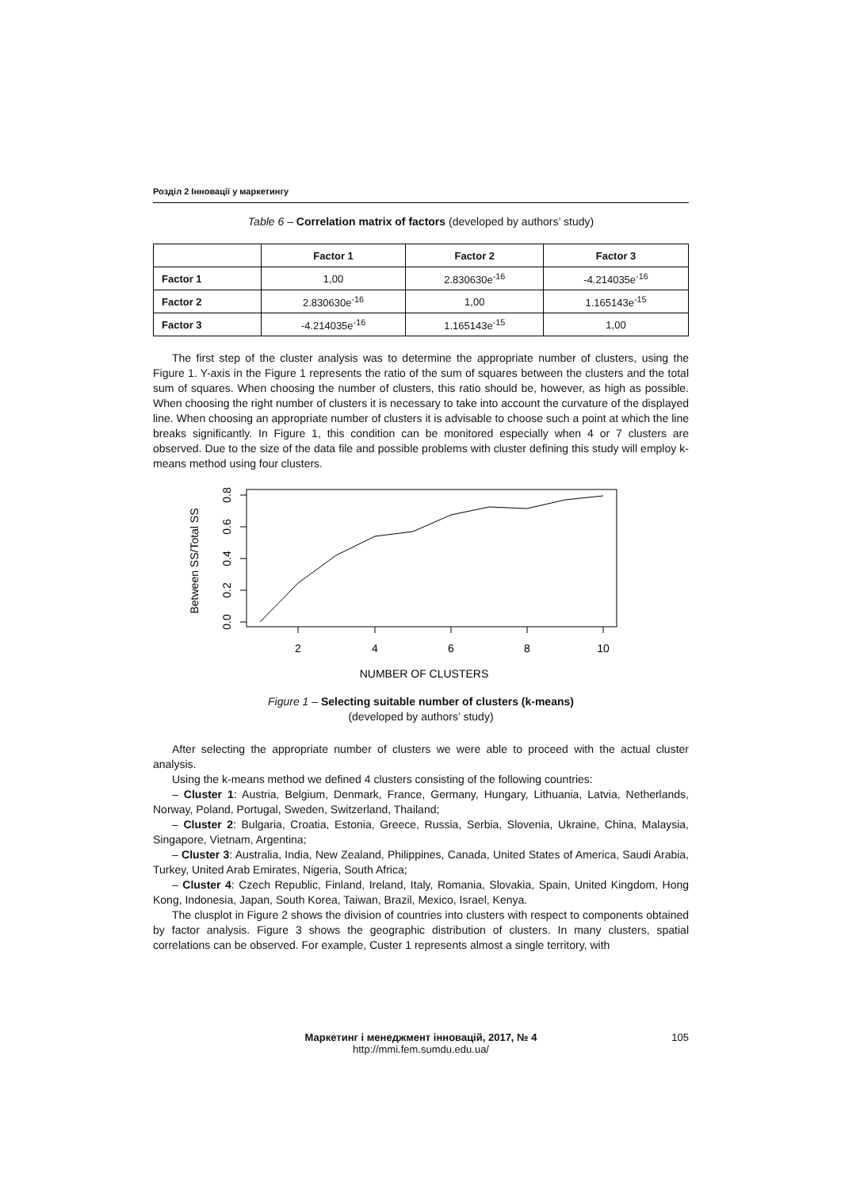Розділ 2 Інновації у маркетингу
Table 6 – Correlation matrix of factors (developed by authors’ study)
| | Factor 1 | Factor 2 | Factor 3 |
| --- | --- | --- | --- |
| Factor 1 | 1,00 | 2.830630e<sup>-16</sup> | -4.214035e<sup>-16</sup> |
| Factor 2 | 2.830630e<sup>-16</sup> | 1,00 | 1.165143e<sup>-15</sup> |
| Factor 3 | -4.214035e<sup>-16</sup> | 1.165143e<sup>-15</sup> | 1,00 |
The first step of the cluster analysis was to determine the appropriate number of clusters, using the Figure 1. Y-axis in the Figure 1 represents the ratio of the sum of squares between the clusters and the total sum of squares. When choosing the number of clusters, this ratio should be, however, as high as possible. When choosing the right number of clusters it is necessary to take into account the curvature of the displayed line. When choosing an appropriate number of clusters it is advisable to choose such a point at which the line breaks significantly. In Figure 1, this condition can be monitored especially when 4 or 7 clusters are observed. Due to the size of the data file and possible problems with cluster defining this study will employ k-means method using four clusters.
0.0
0.2
0.4
0.6
0.8
Between SS/Total SS
2
4
6
8
10
NUMBER OF CLUSTERS
Figure 1 – Selecting suitable number of clusters (k-means)
(developed by authors’ study)
After selecting the appropriate number of clusters we were able to proceed with the actual cluster analysis.
Using the k-means method we defined 4 clusters consisting of the following countries:
– Cluster 1: Austria, Belgium, Denmark, France, Germany, Hungary, Lithuania, Latvia, Netherlands, Norway, Poland, Portugal, Sweden, Switzerland, Thailand;
– Cluster 2: Bulgaria, Croatia, Estonia, Greece, Russia, Serbia, Slovenia, Ukraine, China, Malaysia, Singapore, Vietnam, Argentina;
– Cluster 3: Australia, India, New Zealand, Philippines, Canada, United States of America, Saudi Arabia, Turkey, United Arab Emirates, Nigeria, South Africa;
– Cluster 4: Czech Republic, Finland, Ireland, Italy, Romania, Slovakia, Spain, United Kingdom, Hong Kong, Indonesia, Japan, South Korea, Taiwan, Brazil, Mexico, Israel, Kenya.
The clusplot in Figure 2 shows the division of countries into clusters with respect to components obtained by factor analysis. Figure 3 shows the geographic distribution of clusters. In many clusters, spatial correlations can be observed. For example, Custer 1 represents almost a single territory, with
Маркетинг і менеджмент інновацій, 2017, № 4
http://mmi.fem.sumdu.edu.ua/
105